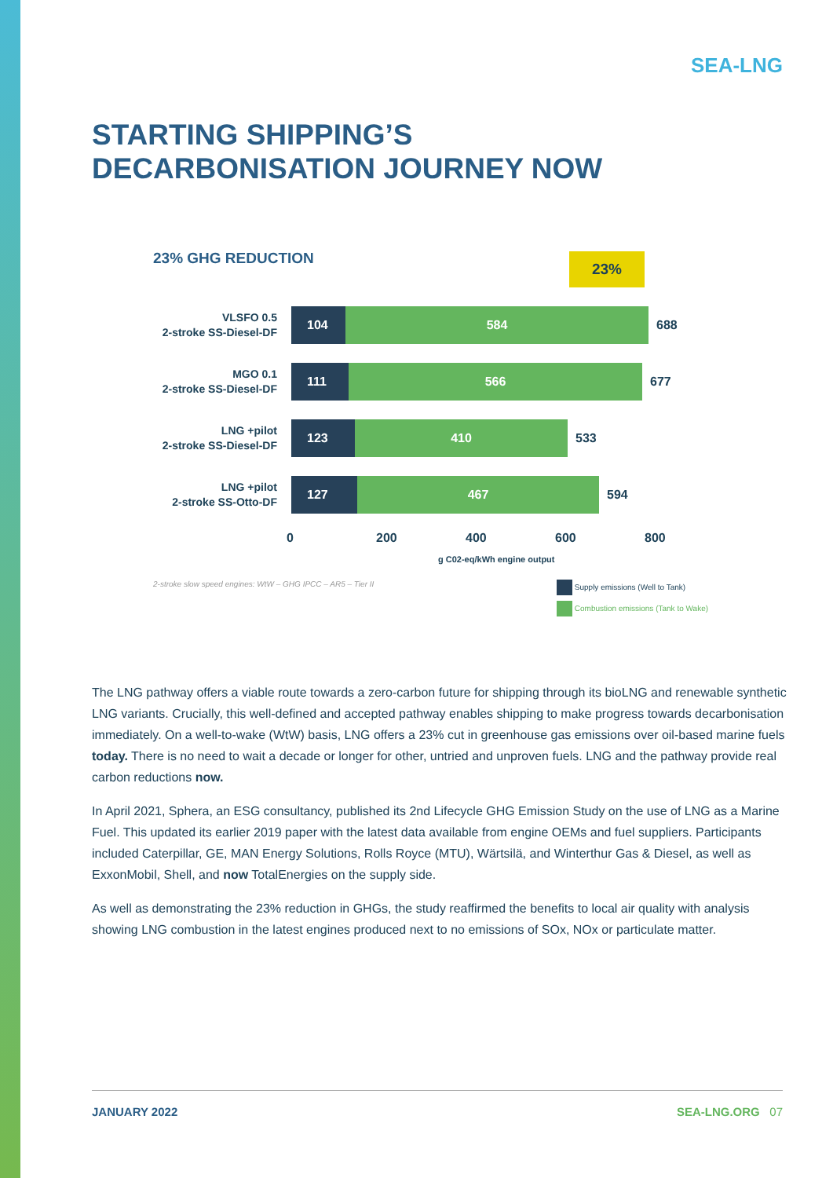SEA-LNG
STARTING SHIPPING’S
DECARBONISATION JOURNEY NOW
23% GHG REDUCTION
23%
VLSFO 0.5
2-stroke SS-Diesel-DF
104 584
688
MGO 0.1
2-stroke SS-Diesel-DF
111 566
677
LNG +pilot
2-stroke SS-Diesel-DF
123 410
533
LNG +pilot
2-stroke SS-Otto-DF
127 467
594
0 200 400 600 800
g C02-eq/kWh engine output
2-stroke slow speed engines: WtW – GHG IPCC – AR5 – Tier II
Supply emissions (Well to Tank)
Combustion emissions (Tank to Wake)
The LNG pathway offers a viable route towards a zero-carbon future for shipping through its bioLNG and renewable synthetic LNG variants. Crucially, this well-defined and accepted pathway enables shipping to make progress towards decarbonisation immediately. On a well-to-wake (WtW) basis, LNG offers a 23% cut in greenhouse gas emissions over oil-based marine fuels today. There is no need to wait a decade or longer for other, untried and unproven fuels. LNG and the pathway provide real carbon reductions now.
In April 2021, Sphera, an ESG consultancy, published its 2nd Lifecycle GHG Emission Study on the use of LNG as a Marine Fuel. This updated its earlier 2019 paper with the latest data available from engine OEMs and fuel suppliers. Participants included Caterpillar, GE, MAN Energy Solutions, Rolls Royce (MTU), Wärtsilä, and Winterthur Gas & Diesel, as well as ExxonMobil, Shell, and now TotalEnergies on the supply side.
As well as demonstrating the 23% reduction in GHGs, the study reaffirmed the benefits to local air quality with analysis showing LNG combustion in the latest engines produced next to no emissions of SOx, NOx or particulate matter.
JANUARY 2022 SEA-LNG.ORG 07